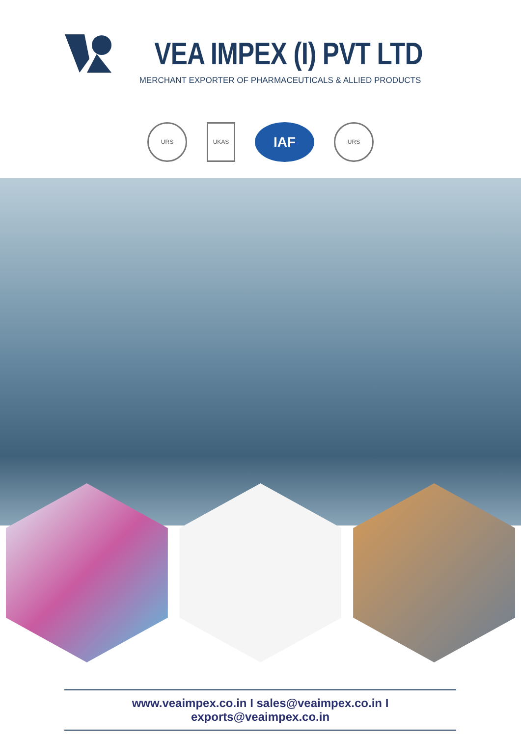VEA IMPEX (I) PVT LTD
MERCHANT EXPORTER OF PHARMACEUTICALS & ALLIED PRODUCTS
URS UKAS IAF URS
www.veaimpex.co.in I sales@veaimpex.co.in I exports@veaimpex.co.in